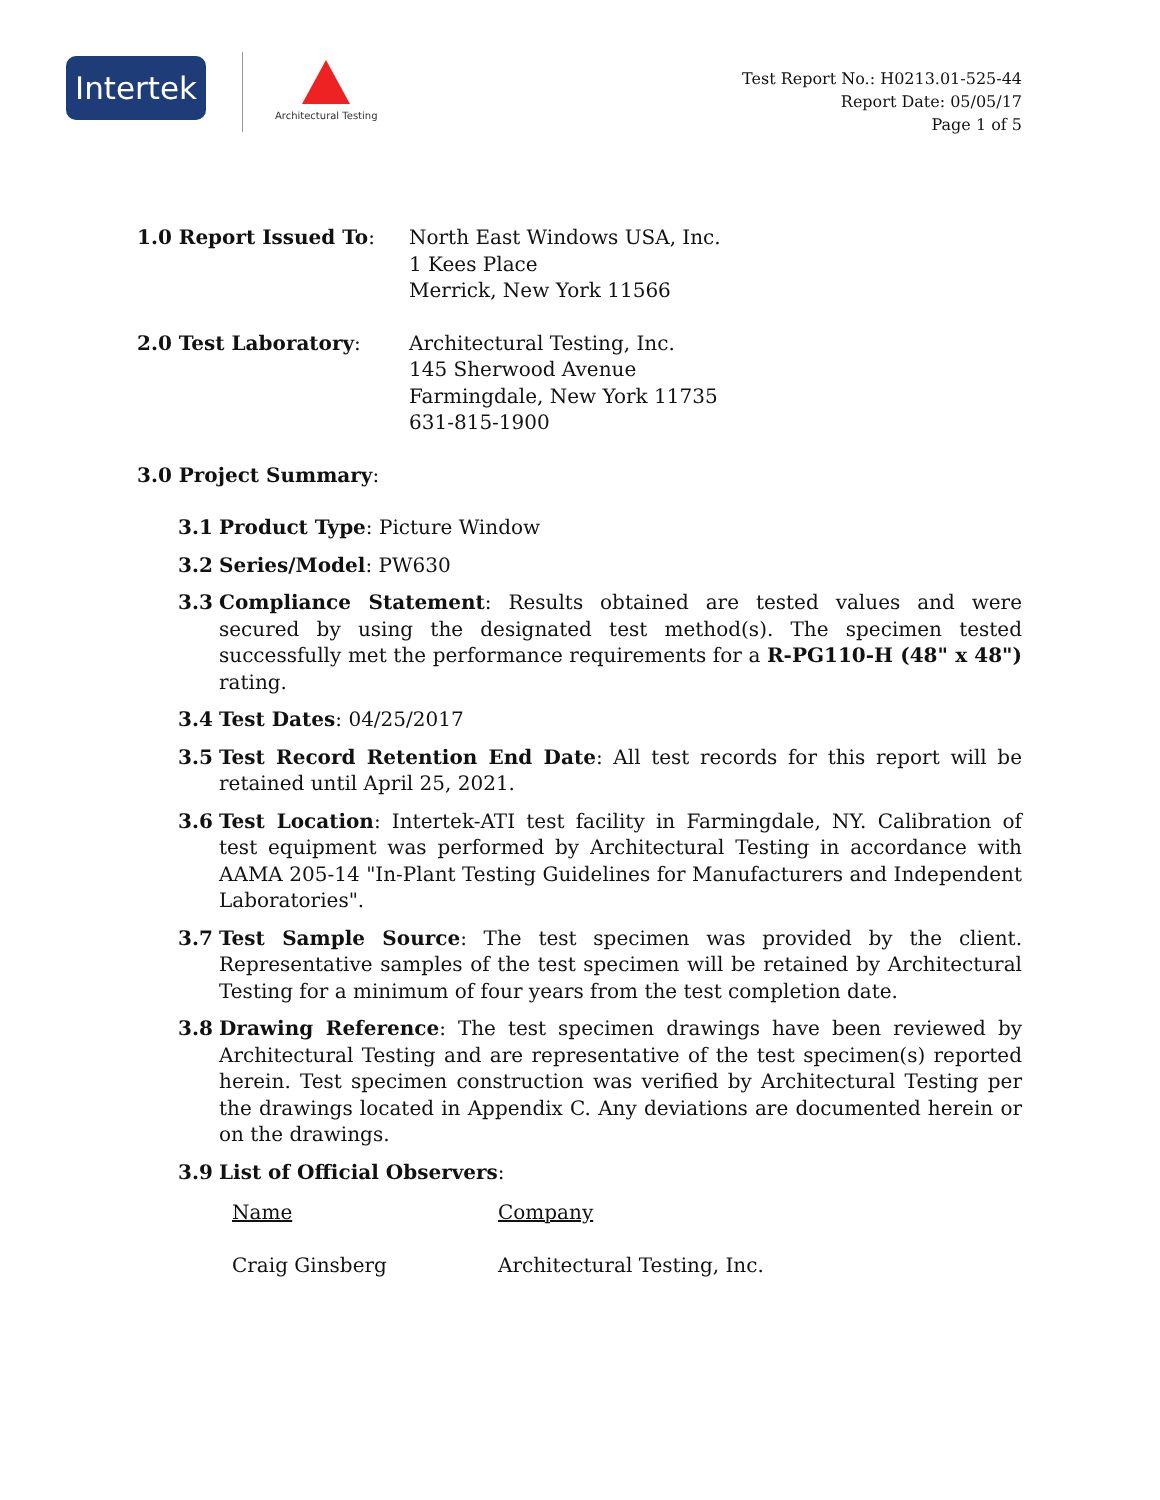Intertek
Architectural Testing
Test Report No.: H0213.01-525-44
Report Date: 05/05/17
Page 1 of 5
1.0 Report Issued To: North East Windows USA, Inc.
1 Kees Place
Merrick, New York 11566
2.0 Test Laboratory: Architectural Testing, Inc.
145 Sherwood Avenue
Farmingdale, New York 11735
631-815-1900
3.0 Project Summary:
3.1 Product Type: Picture Window
3.2 Series/Model: PW630
3.3 Compliance Statement: Results obtained are tested values and were secured by using the designated test method(s). The specimen tested successfully met the performance requirements for a R-PG110-H (48" x 48") rating.
3.4 Test Dates: 04/25/2017
3.5 Test Record Retention End Date: All test records for this report will be retained until April 25, 2021.
3.6 Test Location: Intertek-ATI test facility in Farmingdale, NY. Calibration of test equipment was performed by Architectural Testing in accordance with AAMA 205-14 "In-Plant Testing Guidelines for Manufacturers and Independent Laboratories".
3.7 Test Sample Source: The test specimen was provided by the client. Representative samples of the test specimen will be retained by Architectural Testing for a minimum of four years from the test completion date.
3.8 Drawing Reference: The test specimen drawings have been reviewed by Architectural Testing and are representative of the test specimen(s) reported herein. Test specimen construction was verified by Architectural Testing per the drawings located in Appendix C. Any deviations are documented herein or on the drawings.
3.9 List of Official Observers:
Name Company
Craig Ginsberg Architectural Testing, Inc.